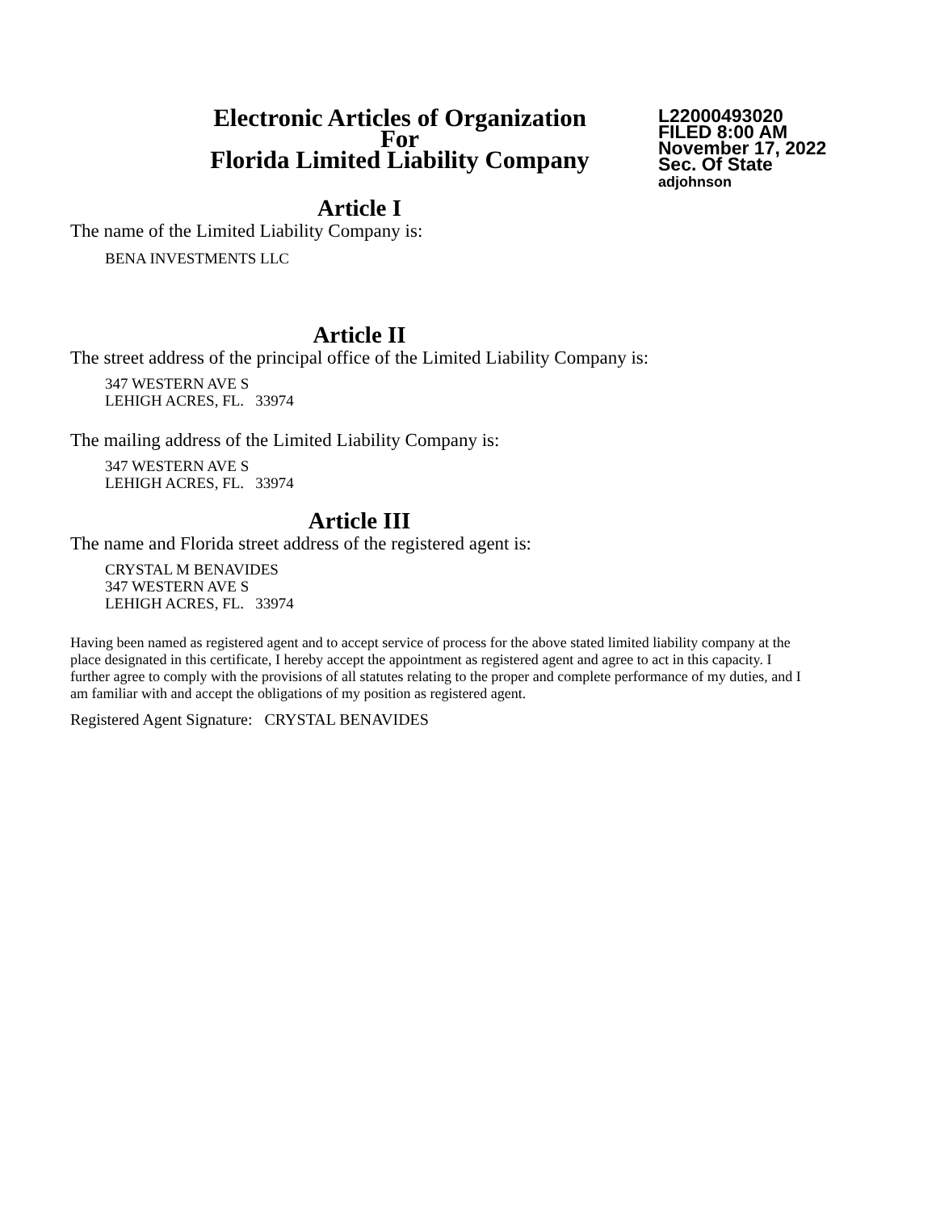Electronic Articles of Organization
For
Florida Limited Liability Company
L22000493020
FILED 8:00 AM
November 17, 2022
Sec. Of State
adjohnson
Article I
The name of the Limited Liability Company is:
BENA INVESTMENTS LLC
Article II
The street address of the principal office of the Limited Liability Company is:
347 WESTERN AVE S
LEHIGH ACRES, FL. 33974
The mailing address of the Limited Liability Company is:
347 WESTERN AVE S
LEHIGH ACRES, FL. 33974
Article III
The name and Florida street address of the registered agent is:
CRYSTAL M BENAVIDES
347 WESTERN AVE S
LEHIGH ACRES, FL. 33974
Having been named as registered agent and to accept service of process for the above stated limited liability company at the place designated in this certificate, I hereby accept the appointment as registered agent and agree to act in this capacity. I further agree to comply with the provisions of all statutes relating to the proper and complete performance of my duties, and I am familiar with and accept the obligations of my position as registered agent.
Registered Agent Signature: CRYSTAL BENAVIDES